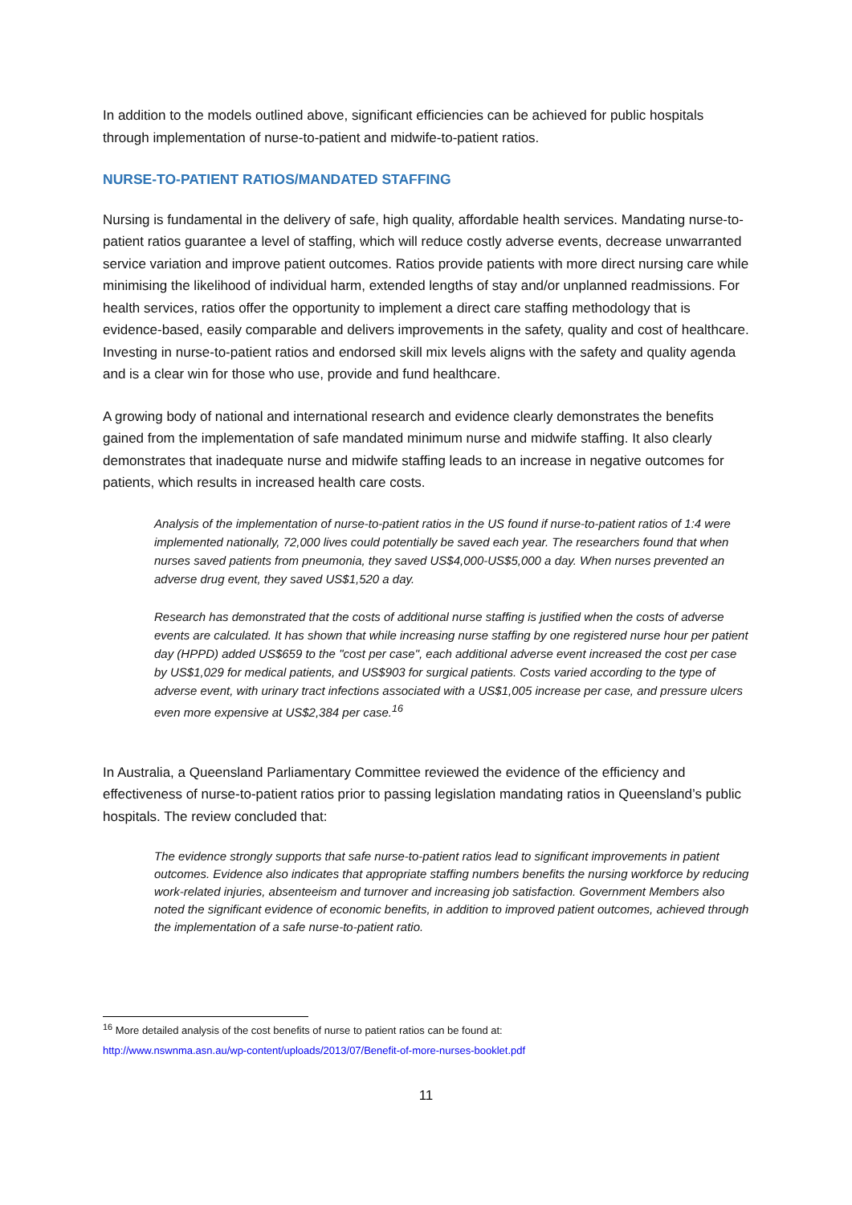In addition to the models outlined above, significant efficiencies can be achieved for public hospitals through implementation of nurse-to-patient and midwife-to-patient ratios.
NURSE-TO-PATIENT RATIOS/MANDATED STAFFING
Nursing is fundamental in the delivery of safe, high quality, affordable health services. Mandating nurse-to-patient ratios guarantee a level of staffing, which will reduce costly adverse events, decrease unwarranted service variation and improve patient outcomes. Ratios provide patients with more direct nursing care while minimising the likelihood of individual harm, extended lengths of stay and/or unplanned readmissions. For health services, ratios offer the opportunity to implement a direct care staffing methodology that is evidence-based, easily comparable and delivers improvements in the safety, quality and cost of healthcare. Investing in nurse-to-patient ratios and endorsed skill mix levels aligns with the safety and quality agenda and is a clear win for those who use, provide and fund healthcare.
A growing body of national and international research and evidence clearly demonstrates the benefits gained from the implementation of safe mandated minimum nurse and midwife staffing. It also clearly demonstrates that inadequate nurse and midwife staffing leads to an increase in negative outcomes for patients, which results in increased health care costs.
Analysis of the implementation of nurse-to-patient ratios in the US found if nurse-to-patient ratios of 1:4 were implemented nationally, 72,000 lives could potentially be saved each year. The researchers found that when nurses saved patients from pneumonia, they saved US$4,000-US$5,000 a day. When nurses prevented an adverse drug event, they saved US$1,520 a day.
Research has demonstrated that the costs of additional nurse staffing is justified when the costs of adverse events are calculated. It has shown that while increasing nurse staffing by one registered nurse hour per patient day (HPPD) added US$659 to the "cost per case", each additional adverse event increased the cost per case by US$1,029 for medical patients, and US$903 for surgical patients. Costs varied according to the type of adverse event, with urinary tract infections associated with a US$1,005 increase per case, and pressure ulcers even more expensive at US$2,384 per case.<sup>16</sup>
In Australia, a Queensland Parliamentary Committee reviewed the evidence of the efficiency and effectiveness of nurse-to-patient ratios prior to passing legislation mandating ratios in Queensland’s public hospitals. The review concluded that:
The evidence strongly supports that safe nurse-to-patient ratios lead to significant improvements in patient outcomes. Evidence also indicates that appropriate staffing numbers benefits the nursing workforce by reducing work-related injuries, absenteeism and turnover and increasing job satisfaction. Government Members also noted the significant evidence of economic benefits, in addition to improved patient outcomes, achieved through the implementation of a safe nurse-to-patient ratio.
<sup>16</sup> More detailed analysis of the cost benefits of nurse to patient ratios can be found at:
http://www.nswnma.asn.au/wp-content/uploads/2013/07/Benefit-of-more-nurses-booklet.pdf
11